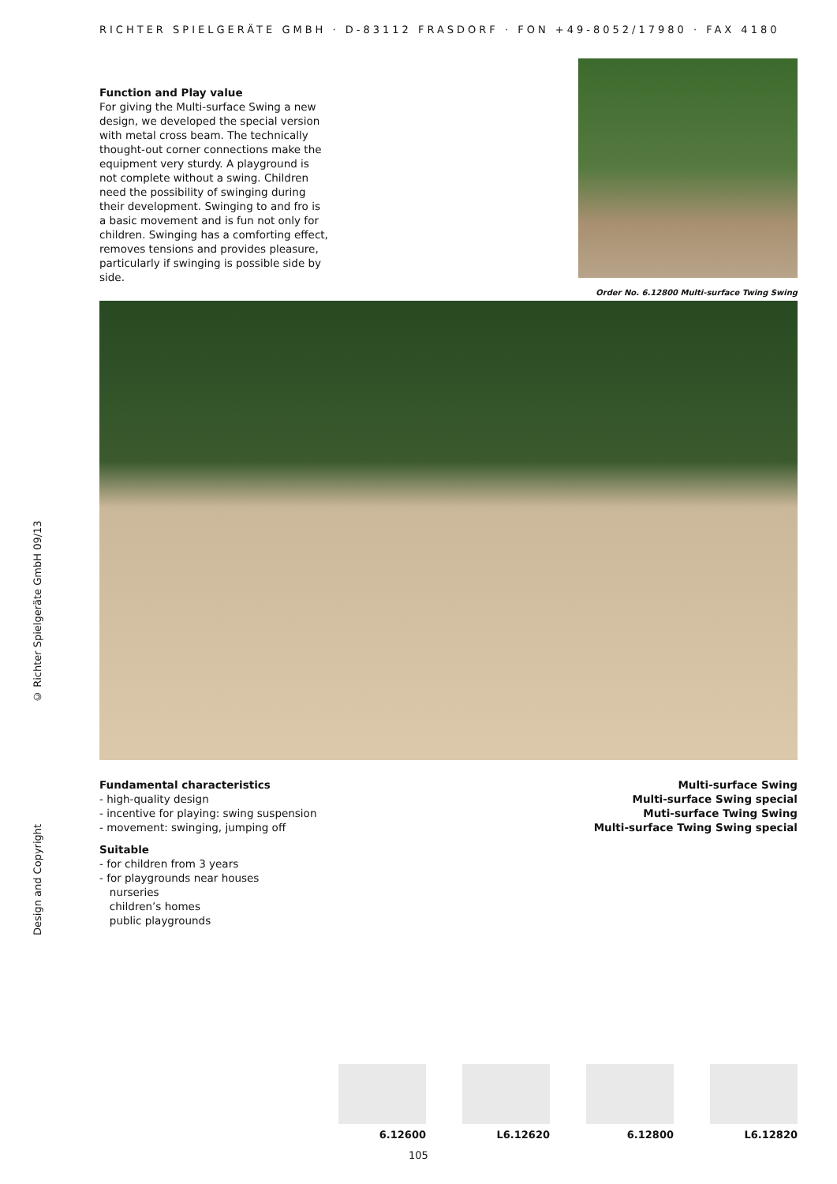RICHTER SPIELGERÄTE GMBH · D-83112 FRASDORF · FON +49-8052/17980 · FAX 4180
© Richter Spielgeräte GmbH 09/13
Design and Copyright
Function and Play value
For giving the Multi-surface Swing a new design, we developed the special version with metal cross beam. The technically thought-out corner connections make the equipment very sturdy. A playground is not complete without a swing. Children need the possibility of swinging during their development. Swinging to and fro is a basic movement and is fun not only for children. Swinging has a comforting effect, removes tensions and provides pleasure, particularly if swinging is possible side by side.
Order No. 6.12800 Multi-surface Twing Swing
Fundamental characteristics
- high-quality design
- incentive for playing: swing suspension
- movement: swinging, jumping off
Suitable
- for children from 3 years
- for playgrounds near houses
nurseries
children’s homes
public playgrounds
Multi-surface Swing
Multi-surface Swing special
Muti-surface Twing Swing
Multi-surface Twing Swing special
6.12600 L6.12620 6.12800 L6.12820
105